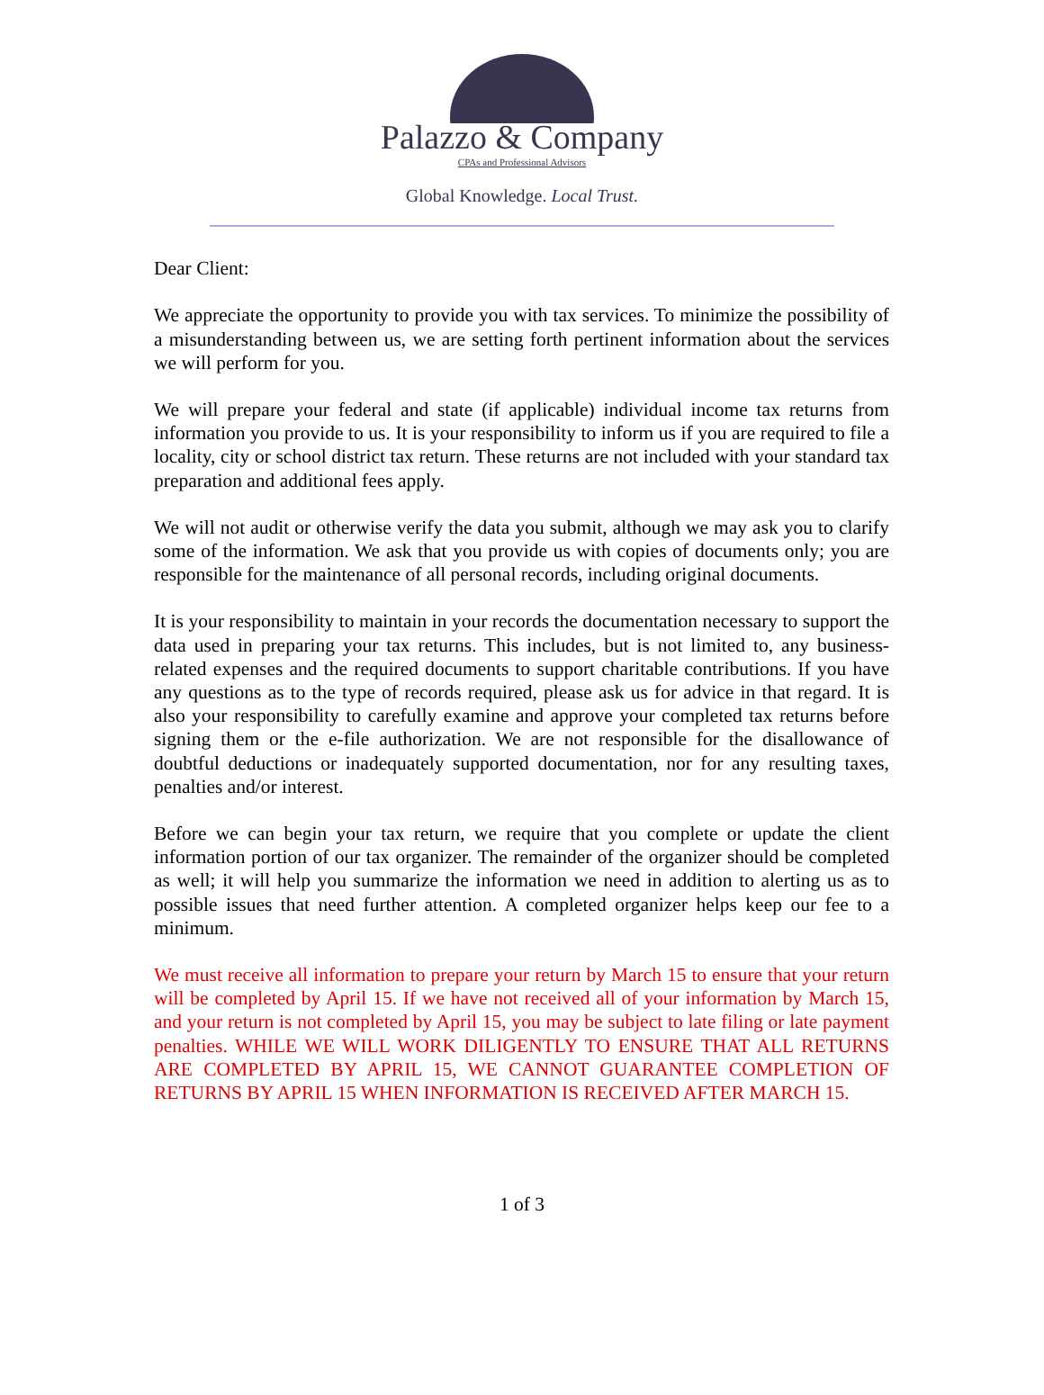Palazzo & Company
CPAs and Professional Advisors
Global Knowledge. Local Trust.
Dear Client:
We appreciate the opportunity to provide you with tax services. To minimize the possibility of a misunderstanding between us, we are setting forth pertinent information about the services we will perform for you.
We will prepare your federal and state (if applicable) individual income tax returns from information you provide to us. It is your responsibility to inform us if you are required to file a locality, city or school district tax return. These returns are not included with your standard tax preparation and additional fees apply.
We will not audit or otherwise verify the data you submit, although we may ask you to clarify some of the information. We ask that you provide us with copies of documents only; you are responsible for the maintenance of all personal records, including original documents.
It is your responsibility to maintain in your records the documentation necessary to support the data used in preparing your tax returns. This includes, but is not limited to, any business-related expenses and the required documents to support charitable contributions. If you have any questions as to the type of records required, please ask us for advice in that regard. It is also your responsibility to carefully examine and approve your completed tax returns before signing them or the e-file authorization. We are not responsible for the disallowance of doubtful deductions or inadequately supported documentation, nor for any resulting taxes, penalties and/or interest.
Before we can begin your tax return, we require that you complete or update the client information portion of our tax organizer. The remainder of the organizer should be completed as well; it will help you summarize the information we need in addition to alerting us as to possible issues that need further attention. A completed organizer helps keep our fee to a minimum.
We must receive all information to prepare your return by March 15 to ensure that your return will be completed by April 15. If we have not received all of your information by March 15, and your return is not completed by April 15, you may be subject to late filing or late payment penalties. WHILE WE WILL WORK DILIGENTLY TO ENSURE THAT ALL RETURNS ARE COMPLETED BY APRIL 15, WE CANNOT GUARANTEE COMPLETION OF RETURNS BY APRIL 15 WHEN INFORMATION IS RECEIVED AFTER MARCH 15.
1 of 3